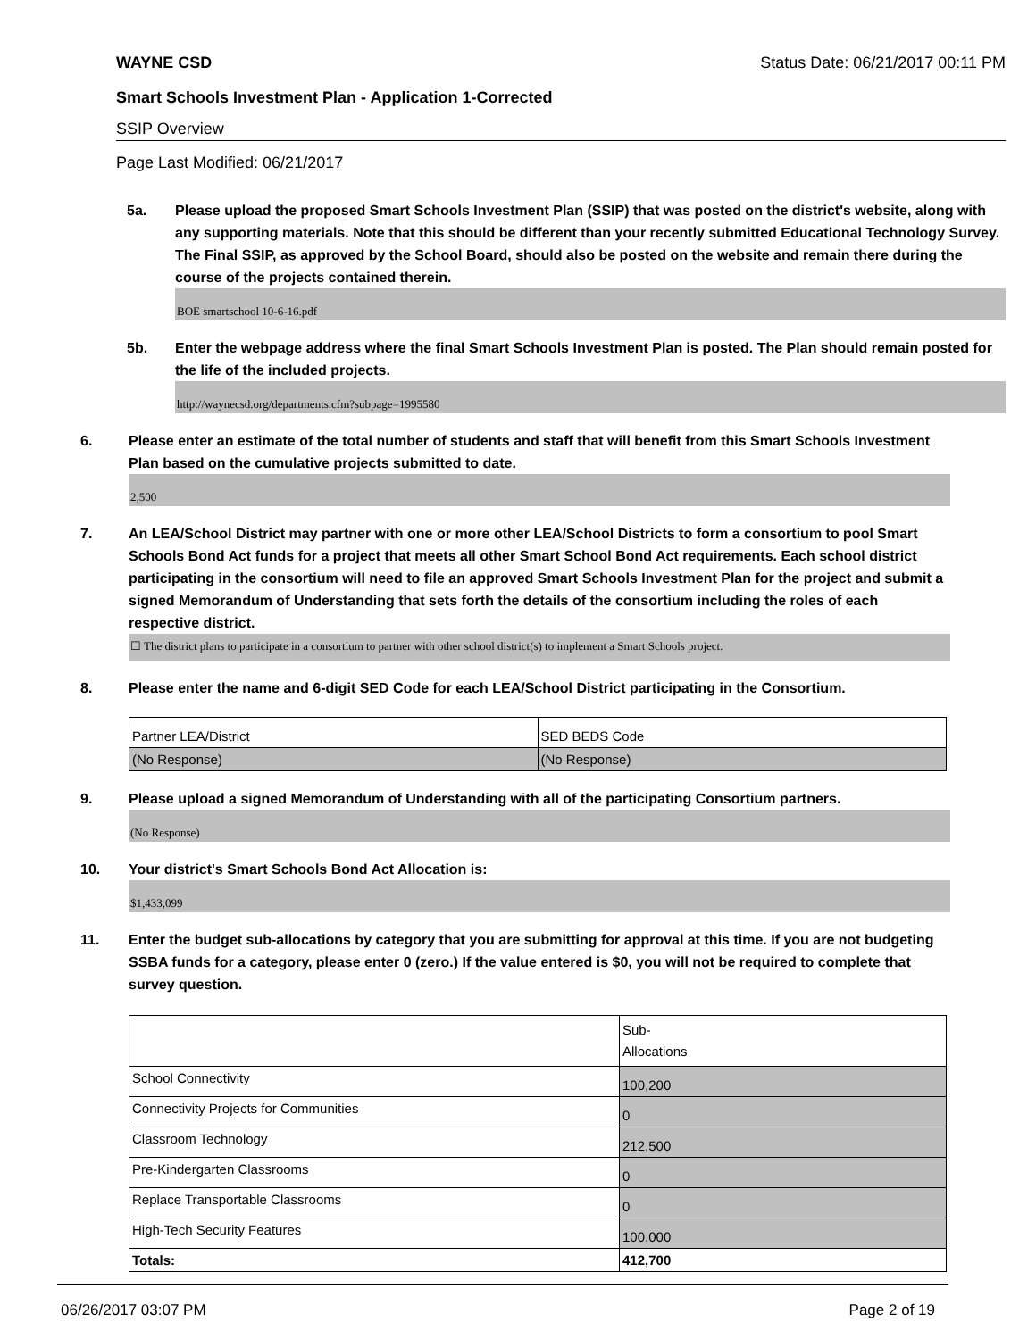WAYNE CSD Status Date: 06/21/2017 00:11 PM
Smart Schools Investment Plan - Application 1-Corrected
SSIP Overview
Page Last Modified: 06/21/2017
5a. Please upload the proposed Smart Schools Investment Plan (SSIP) that was posted on the district's website, along with any supporting materials. Note that this should be different than your recently submitted Educational Technology Survey. The Final SSIP, as approved by the School Board, should also be posted on the website and remain there during the course of the projects contained therein.
BOE smartschool 10-6-16.pdf
5b. Enter the webpage address where the final Smart Schools Investment Plan is posted. The Plan should remain posted for the life of the included projects.
http://waynecsd.org/departments.cfm?subpage=1995580
6. Please enter an estimate of the total number of students and staff that will benefit from this Smart Schools Investment Plan based on the cumulative projects submitted to date.
2,500
7. An LEA/School District may partner with one or more other LEA/School Districts to form a consortium to pool Smart Schools Bond Act funds for a project that meets all other Smart School Bond Act requirements. Each school district participating in the consortium will need to file an approved Smart Schools Investment Plan for the project and submit a signed Memorandum of Understanding that sets forth the details of the consortium including the roles of each respective district.
☐ The district plans to participate in a consortium to partner with other school district(s) to implement a Smart Schools project.
8. Please enter the name and 6-digit SED Code for each LEA/School District participating in the Consortium.
| Partner LEA/District | SED BEDS Code |
| (No Response) | (No Response) |
9. Please upload a signed Memorandum of Understanding with all of the participating Consortium partners.
(No Response)
10. Your district's Smart Schools Bond Act Allocation is:
$1,433,099
11. Enter the budget sub-allocations by category that you are submitting for approval at this time. If you are not budgeting SSBA funds for a category, please enter 0 (zero.) If the value entered is $0, you will not be required to complete that survey question.
| | Sub- Allocations |
| School Connectivity | 100,200 |
| Connectivity Projects for Communities | 0 |
| Classroom Technology | 212,500 |
| Pre-Kindergarten Classrooms | 0 |
| Replace Transportable Classrooms | 0 |
| High-Tech Security Features | 100,000 |
| Totals: | 412,700 |
06/26/2017 03:07 PM Page 2 of 19